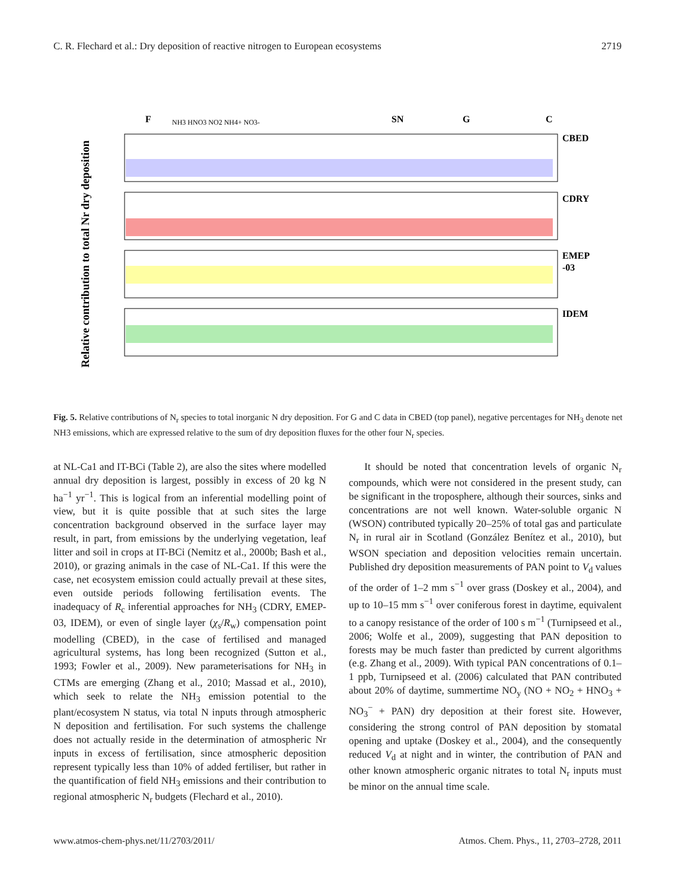C. R. Flechard et al.: Dry deposition of reactive nitrogen to European ecosystems 2719
Relative contribution to total Nr dry deposition
CBED
CDRY
EMEP
-03
IDEM
F
SN
G
C
NH3 HNO3 NO2 NH4+ NO3-
Fig. 5. Relative contributions of N<sub>r</sub> species to total inorganic N dry deposition. For G and C data in CBED (top panel), negative percentages for NH<sub>3</sub> denote net NH3 emissions, which are expressed relative to the sum of dry deposition fluxes for the other four N<sub>r</sub> species.
at NL-Ca1 and IT-BCi (Table 2), are also the sites where modelled annual dry deposition is largest, possibly in excess of 20 kg N ha<sup>−1</sup> yr<sup>−1</sup>. This is logical from an inferential modelling point of view, but it is quite possible that at such sites the large concentration background observed in the surface layer may result, in part, from emissions by the underlying vegetation, leaf litter and soil in crops at IT-BCi (Nemitz et al., 2000b; Bash et al., 2010), or grazing animals in the case of NL-Ca1. If this were the case, net ecosystem emission could actually prevail at these sites, even outside periods following fertilisation events. The inadequacy of R<sub>c</sub> inferential approaches for NH<sub>3</sub> (CDRY, EMEP-03, IDEM), or even of single layer (χ<sub>s</sub>/R<sub>w</sub>) compensation point modelling (CBED), in the case of fertilised and managed agricultural systems, has long been recognized (Sutton et al., 1993; Fowler et al., 2009). New parameterisations for NH<sub>3</sub> in CTMs are emerging (Zhang et al., 2010; Massad et al., 2010), which seek to relate the NH<sub>3</sub> emission potential to the plant/ecosystem N status, via total N inputs through atmospheric N deposition and fertilisation. For such systems the challenge does not actually reside in the determination of atmospheric Nr inputs in excess of fertilisation, since atmospheric deposition represent typically less than 10% of added fertiliser, but rather in the quantification of field NH<sub>3</sub> emissions and their contribution to regional atmospheric N<sub>r</sub> budgets (Flechard et al., 2010).
It should be noted that concentration levels of organic N<sub>r</sub> compounds, which were not considered in the present study, can be significant in the troposphere, although their sources, sinks and concentrations are not well known. Water-soluble organic N (WSON) contributed typically 20–25% of total gas and particulate N<sub>r</sub> in rural air in Scotland (González Benítez et al., 2010), but WSON speciation and deposition velocities remain uncertain. Published dry deposition measurements of PAN point to V<sub>d</sub> values of the order of 1–2 mm s<sup>−1</sup> over grass (Doskey et al., 2004), and up to 10–15 mm s<sup>−1</sup> over coniferous forest in daytime, equivalent to a canopy resistance of the order of 100 s m<sup>−1</sup> (Turnipseed et al., 2006; Wolfe et al., 2009), suggesting that PAN deposition to forests may be much faster than predicted by current algorithms (e.g. Zhang et al., 2009). With typical PAN concentrations of 0.1–1 ppb, Turnipseed et al. (2006) calculated that PAN contributed about 20% of daytime, summertime NO<sub>y</sub> (NO + NO<sub>2</sub> + HNO<sub>3</sub> + NO<sub>3</sub><sup>−</sup> + PAN) dry deposition at their forest site. However, considering the strong control of PAN deposition by stomatal opening and uptake (Doskey et al., 2004), and the consequently reduced V<sub>d</sub> at night and in winter, the contribution of PAN and other known atmospheric organic nitrates to total N<sub>r</sub> inputs must be minor on the annual time scale.
www.atmos-chem-phys.net/11/2703/2011/ Atmos. Chem. Phys., 11, 2703–2728, 2011